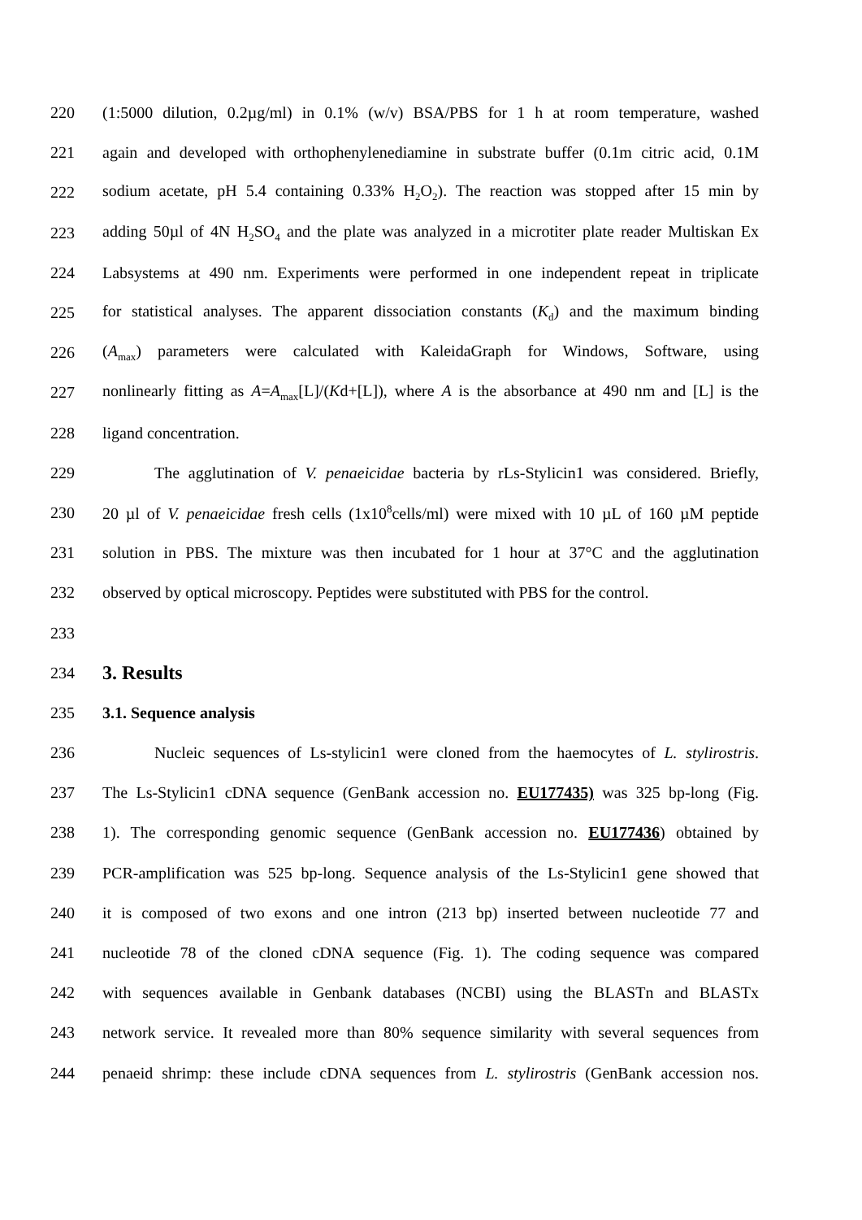220 (1:5000 dilution, 0.2µg/ml) in 0.1% (w/v) BSA/PBS for 1 h at room temperature, washed
221 again and developed with orthophenylenediamine in substrate buffer (0.1m citric acid, 0.1M
222 sodium acetate, pH 5.4 containing 0.33% H<sub>2</sub>O<sub>2</sub>). The reaction was stopped after 15 min by
223 adding 50µl of 4N H<sub>2</sub>SO<sub>4</sub> and the plate was analyzed in a microtiter plate reader Multiskan Ex
224 Labsystems at 490 nm. Experiments were performed in one independent repeat in triplicate
225 for statistical analyses. The apparent dissociation constants (K<sub>d</sub>) and the maximum binding
226 (A<sub>max</sub>) parameters were calculated with KaleidaGraph for Windows, Software, using
227 nonlinearly fitting as A=A<sub>max</sub>[L]/(Kd+[L]), where A is the absorbance at 490 nm and [L] is the
228 ligand concentration.
229 The agglutination of V. penaeicidae bacteria by rLs-Stylicin1 was considered. Briefly,
230 20 µl of V. penaeicidae fresh cells (1x10<sup>8</sup>cells/ml) were mixed with 10 µL of 160 µM peptide
231 solution in PBS. The mixture was then incubated for 1 hour at 37°C and the agglutination
232 observed by optical microscopy. Peptides were substituted with PBS for the control.
233
234
3. Results
235 3.1. Sequence analysis
236 Nucleic sequences of Ls-stylicin1 were cloned from the haemocytes of L. stylirostris.
237 The Ls-Stylicin1 cDNA sequence (GenBank accession no. EU177435) was 325 bp-long (Fig.
238 1). The corresponding genomic sequence (GenBank accession no. EU177436) obtained by
239 PCR-amplification was 525 bp-long. Sequence analysis of the Ls-Stylicin1 gene showed that
240 it is composed of two exons and one intron (213 bp) inserted between nucleotide 77 and
241 nucleotide 78 of the cloned cDNA sequence (Fig. 1). The coding sequence was compared
242 with sequences available in Genbank databases (NCBI) using the BLASTn and BLASTx
243 network service. It revealed more than 80% sequence similarity with several sequences from
244 penaeid shrimp: these include cDNA sequences from L. stylirostris (GenBank accession nos.